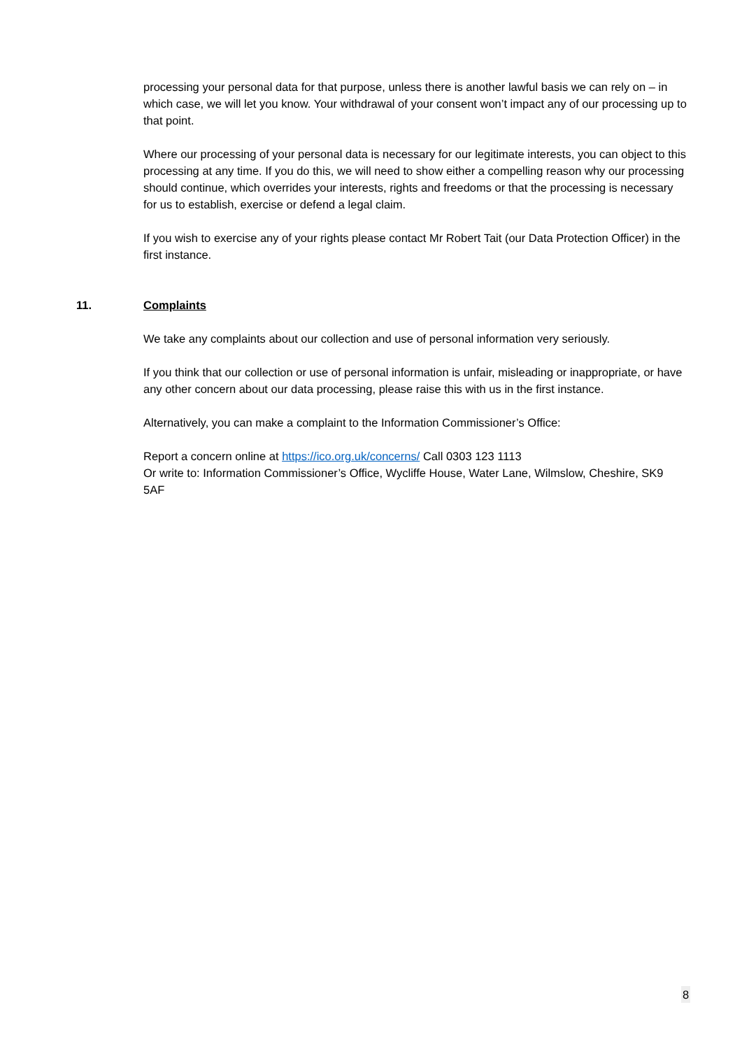processing your personal data for that purpose, unless there is another lawful basis we can rely on – in which case, we will let you know. Your withdrawal of your consent won’t impact any of our processing up to that point.
Where our processing of your personal data is necessary for our legitimate interests, you can object to this processing at any time. If you do this, we will need to show either a compelling reason why our processing should continue, which overrides your interests, rights and freedoms or that the processing is necessary for us to establish, exercise or defend a legal claim.
If you wish to exercise any of your rights please contact Mr Robert Tait (our Data Protection Officer) in the first instance.
11. Complaints
We take any complaints about our collection and use of personal information very seriously.
If you think that our collection or use of personal information is unfair, misleading or inappropriate, or have any other concern about our data processing, please raise this with us in the first instance.
Alternatively, you can make a complaint to the Information Commissioner’s Office:
Report a concern online at https://ico.org.uk/concerns/ Call 0303 123 1113
Or write to: Information Commissioner’s Office, Wycliffe House, Water Lane, Wilmslow, Cheshire, SK9 5AF
8